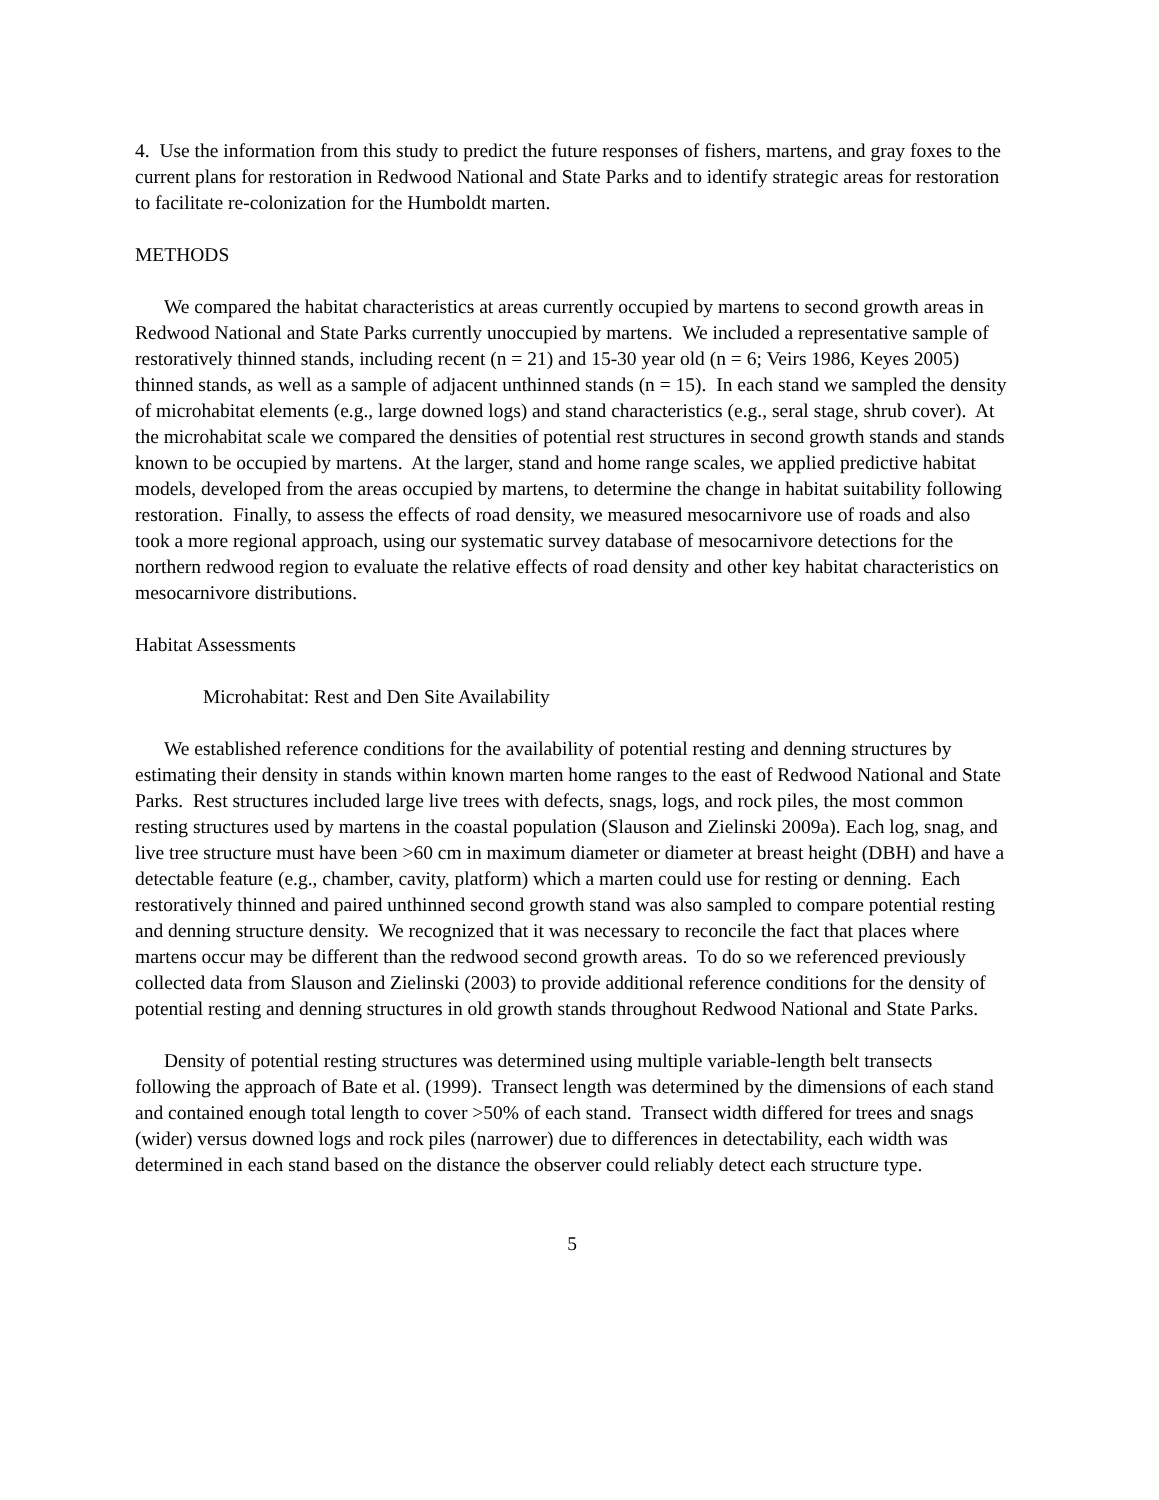4. Use the information from this study to predict the future responses of fishers, martens, and gray foxes to the current plans for restoration in Redwood National and State Parks and to identify strategic areas for restoration to facilitate re-colonization for the Humboldt marten.
METHODS
We compared the habitat characteristics at areas currently occupied by martens to second growth areas in Redwood National and State Parks currently unoccupied by martens. We included a representative sample of restoratively thinned stands, including recent (n = 21) and 15-30 year old (n = 6; Veirs 1986, Keyes 2005) thinned stands, as well as a sample of adjacent unthinned stands (n = 15). In each stand we sampled the density of microhabitat elements (e.g., large downed logs) and stand characteristics (e.g., seral stage, shrub cover). At the microhabitat scale we compared the densities of potential rest structures in second growth stands and stands known to be occupied by martens. At the larger, stand and home range scales, we applied predictive habitat models, developed from the areas occupied by martens, to determine the change in habitat suitability following restoration. Finally, to assess the effects of road density, we measured mesocarnivore use of roads and also took a more regional approach, using our systematic survey database of mesocarnivore detections for the northern redwood region to evaluate the relative effects of road density and other key habitat characteristics on mesocarnivore distributions.
Habitat Assessments
Microhabitat: Rest and Den Site Availability
We established reference conditions for the availability of potential resting and denning structures by estimating their density in stands within known marten home ranges to the east of Redwood National and State Parks. Rest structures included large live trees with defects, snags, logs, and rock piles, the most common resting structures used by martens in the coastal population (Slauson and Zielinski 2009a). Each log, snag, and live tree structure must have been >60 cm in maximum diameter or diameter at breast height (DBH) and have a detectable feature (e.g., chamber, cavity, platform) which a marten could use for resting or denning. Each restoratively thinned and paired unthinned second growth stand was also sampled to compare potential resting and denning structure density. We recognized that it was necessary to reconcile the fact that places where martens occur may be different than the redwood second growth areas. To do so we referenced previously collected data from Slauson and Zielinski (2003) to provide additional reference conditions for the density of potential resting and denning structures in old growth stands throughout Redwood National and State Parks.
Density of potential resting structures was determined using multiple variable-length belt transects following the approach of Bate et al. (1999). Transect length was determined by the dimensions of each stand and contained enough total length to cover >50% of each stand. Transect width differed for trees and snags (wider) versus downed logs and rock piles (narrower) due to differences in detectability, each width was determined in each stand based on the distance the observer could reliably detect each structure type.
5